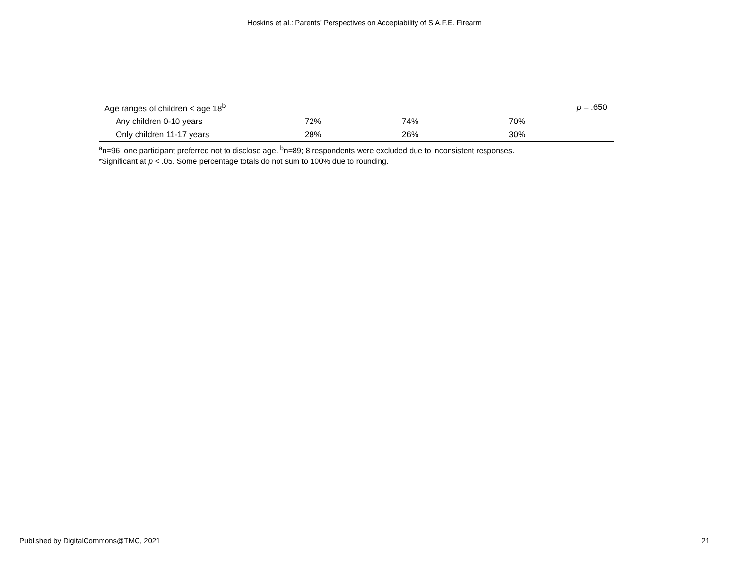Hoskins et al.: Parents' Perspectives on Acceptability of S.A.F.E. Firearm
| Age ranges of children < age 18<sup>b</sup> | | | | p = .650 |
| Any children 0-10 years | 72% | 74% | 70% | |
| Only children 11-17 years | 28% | 26% | 30% | |
<sup>a</sup> n=96; one participant preferred not to disclose age. <sup>b</sup>n=89; 8 respondents were excluded due to inconsistent responses.
*Significant at p < .05. Some percentage totals do not sum to 100% due to rounding.
Published by DigitalCommons@TMC, 2021 21